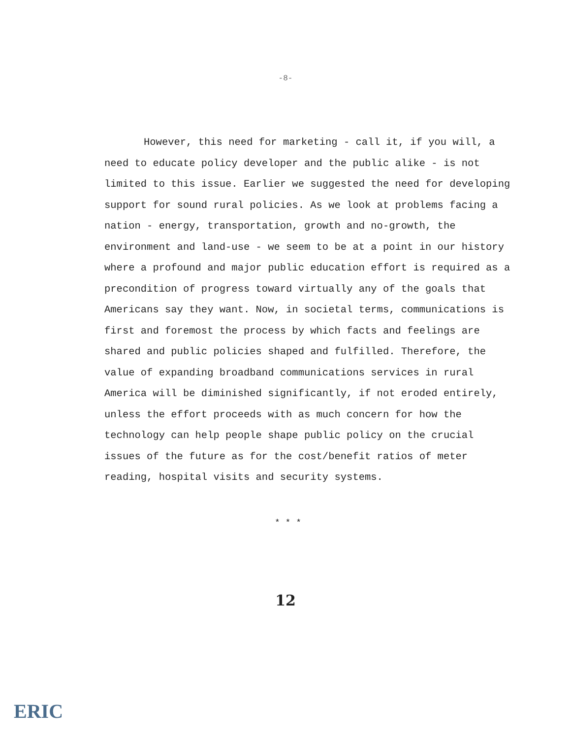-8-
However, this need for marketing - call it, if you will, a need to educate policy developer and the public alike - is not limited to this issue. Earlier we suggested the need for developing support for sound rural policies. As we look at problems facing a nation - energy, transportation, growth and no-growth, the environment and land-use - we seem to be at a point in our history where a profound and major public education effort is required as a precondition of progress toward virtually any of the goals that Americans say they want. Now, in societal terms, communications is first and foremost the process by which facts and feelings are shared and public policies shaped and fulfilled. Therefore, the value of expanding broadband communications services in rural America will be diminished significantly, if not eroded entirely, unless the effort proceeds with as much concern for how the technology can help people shape public policy on the crucial issues of the future as for the cost/benefit ratios of meter reading, hospital visits and security systems.
* * *
12
ERIC